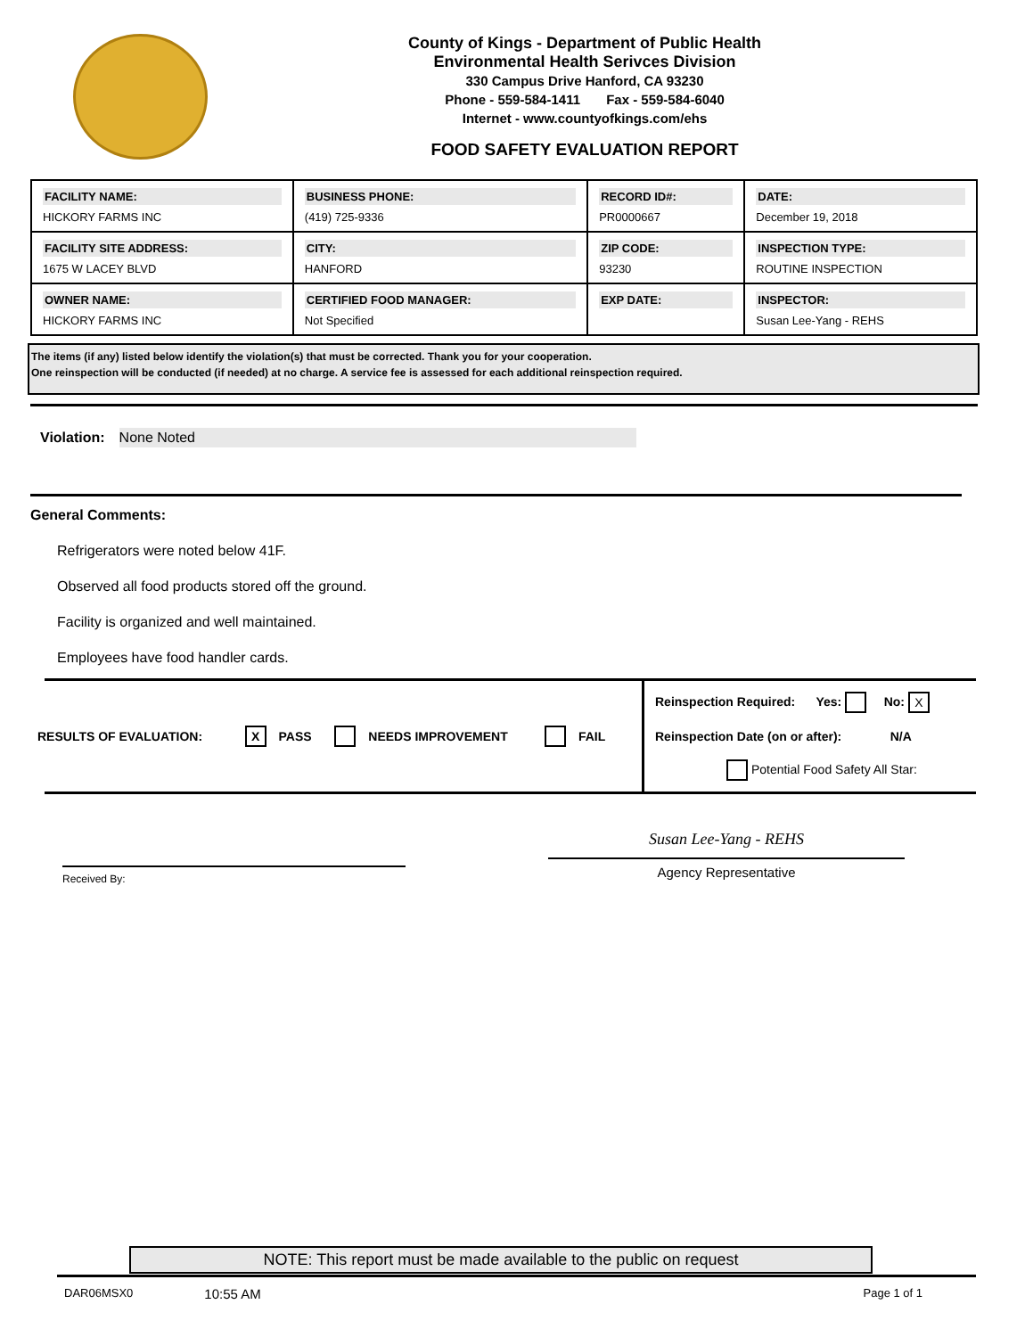County of Kings - Department of Public Health
Environmental Health Serivces Division
330 Campus Drive Hanford, CA 93230
Phone - 559-584-1411 Fax - 559-584-6040
Internet - www.countyofkings.com/ehs
FOOD SAFETY EVALUATION REPORT
| FACILITY NAME: HICKORY FARMS INC | BUSINESS PHONE: (419) 725-9336 | RECORD ID#: PR0000667 | DATE: December 19, 2018 |
| FACILITY SITE ADDRESS: 1675 W LACEY BLVD | CITY: HANFORD | ZIP CODE: 93230 | INSPECTION TYPE: ROUTINE INSPECTION |
| OWNER NAME: HICKORY FARMS INC | CERTIFIED FOOD MANAGER: Not Specified | EXP DATE: | INSPECTOR: Susan Lee-Yang - REHS |
The items (if any) listed below identify the violation(s) that must be corrected. Thank you for your cooperation.
One reinspection will be conducted (if needed) at no charge. A service fee is assessed for each additional reinspection required.
Violation: None Noted
General Comments:
Refrigerators were noted below 41F.
Observed all food products stored off the ground.
Facility is organized and well maintained.
Employees have food handler cards.
RESULTS OF EVALUATION: X PASS NEEDS IMPROVEMENT FAIL
Reinspection Required: Yes: No: X
Reinspection Date (on or after): N/A
Potential Food Safety All Star:
Received By:
Susan Lee-Yang - REHS
Agency Representative
NOTE: This report must be made available to the public on request
DAR06MSX0 10:55 AM Page 1 of 1